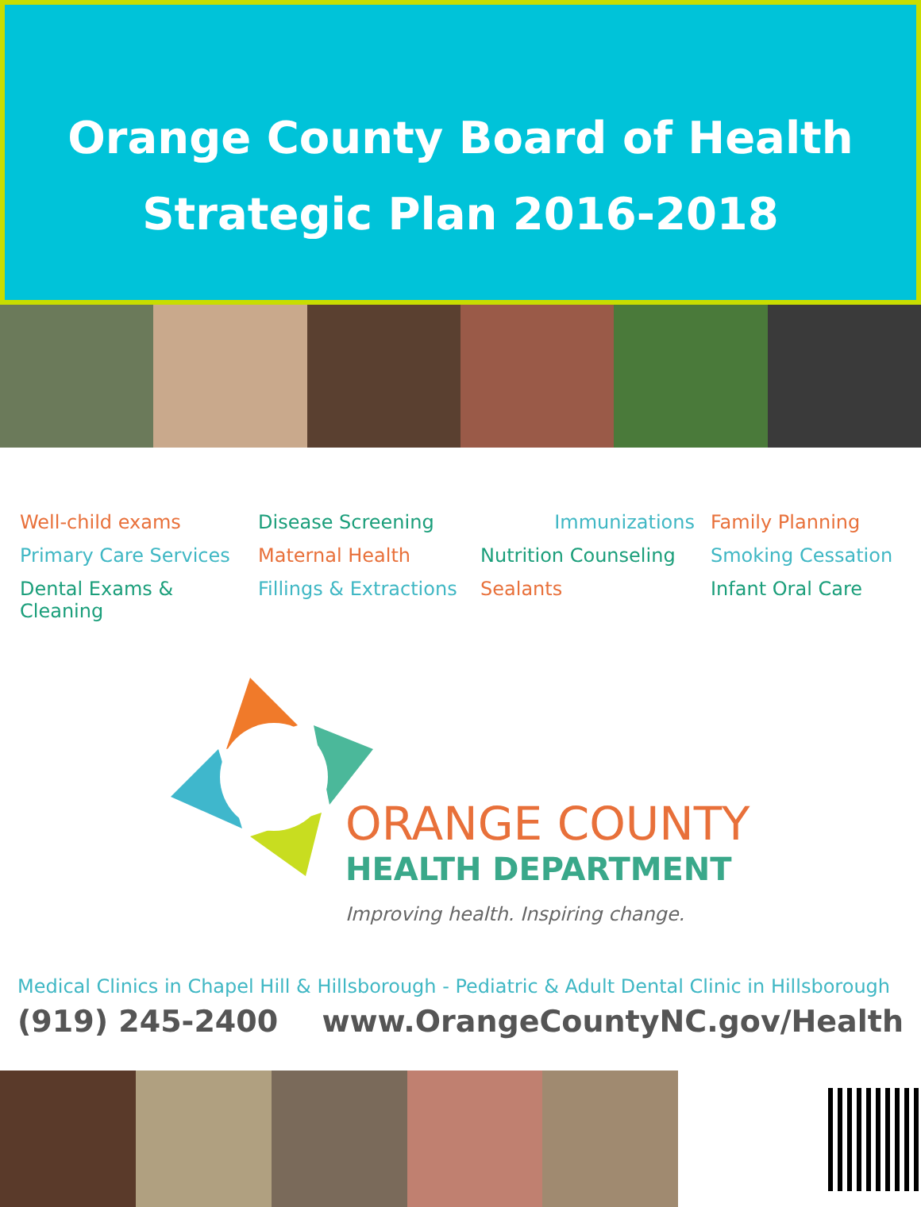Orange County Board of Health
Strategic Plan 2016-2018
Well-child exams Disease Screening Immunizations Family Planning Primary Care Services Maternal Health Nutrition Counseling Smoking Cessation Dental Exams & Cleaning Fillings & Extractions Sealants Infant Oral Care
ORANGE COUNTY
HEALTH DEPARTMENT
Improving health. Inspiring change.
Medical Clinics in Chapel Hill & Hillsborough - Pediatric & Adult Dental Clinic in Hillsborough
(919) 245-2400 www.OrangeCountyNC.gov/Health